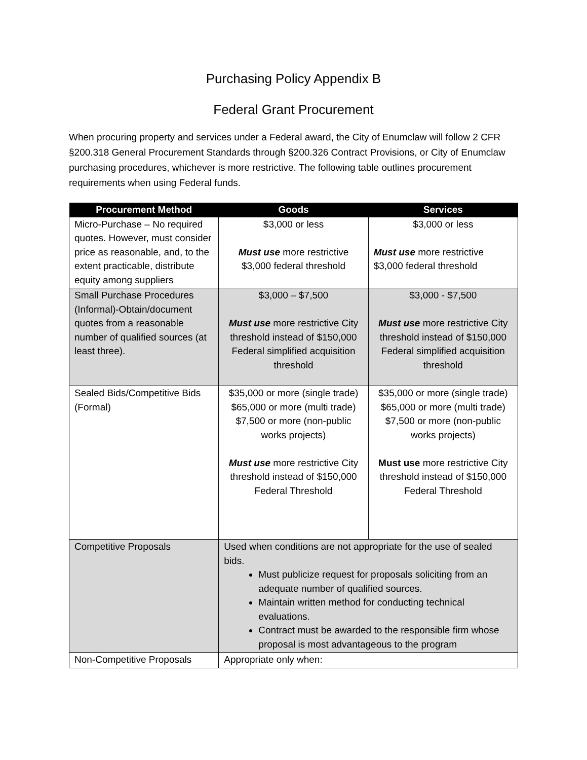Purchasing Policy Appendix B
Federal Grant Procurement
When procuring property and services under a Federal award, the City of Enumclaw will follow 2 CFR §200.318 General Procurement Standards through §200.326 Contract Provisions, or City of Enumclaw purchasing procedures, whichever is more restrictive. The following table outlines procurement requirements when using Federal funds.
| Procurement Method | Goods | Services |
| --- | --- | --- |
| Micro-Purchase – No required quotes. However, must consider price as reasonable, and, to the extent practicable, distribute equity among suppliers | $3,000 or less Must use more restrictive $3,000 federal threshold | $3,000 or less Must use more restrictive $3,000 federal threshold |
| Small Purchase Procedures (Informal)-Obtain/document quotes from a reasonable number of qualified sources (at least three). | $3,000 – $7,500 Must use more restrictive City threshold instead of $150,000 Federal simplified acquisition threshold | $3,000 - $7,500 Must use more restrictive City threshold instead of $150,000 Federal simplified acquisition threshold |
| Sealed Bids/Competitive Bids (Formal) | $35,000 or more (single trade) $65,000 or more (multi trade) $7,500 or more (non-public works projects) Must use more restrictive City threshold instead of $150,000 Federal Threshold | $35,000 or more (single trade) $65,000 or more (multi trade) $7,500 or more (non-public works projects) Must use more restrictive City threshold instead of $150,000 Federal Threshold |
| Competitive Proposals | Used when conditions are not appropriate for the use of sealed bids. Must publicize request for proposals soliciting from an adequate number of qualified sources. Maintain written method for conducting technical evaluations. Contract must be awarded to the responsible firm whose proposal is most advantageous to the program | |
| Non-Competitive Proposals | Appropriate only when: | |